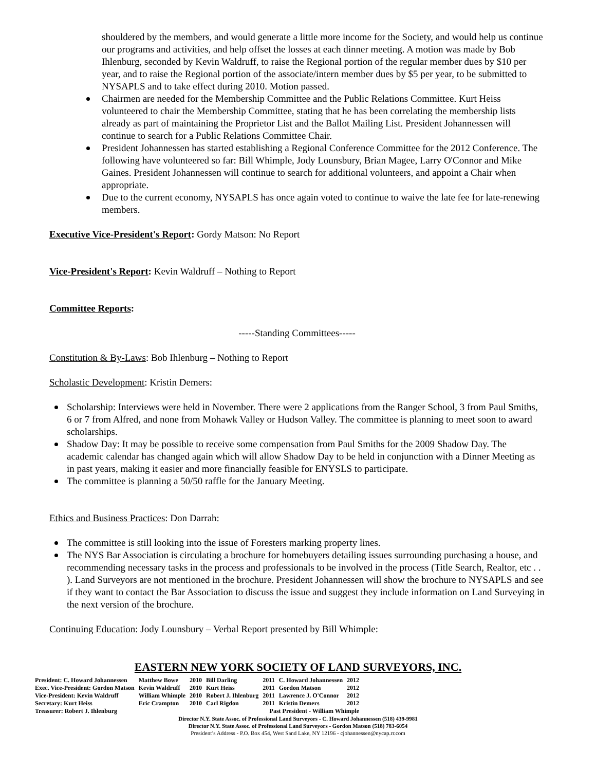shouldered by the members, and would generate a little more income for the Society, and would help us continue our programs and activities, and help offset the losses at each dinner meeting. A motion was made by Bob Ihlenburg, seconded by Kevin Waldruff, to raise the Regional portion of the regular member dues by $10 per year, and to raise the Regional portion of the associate/intern member dues by $5 per year, to be submitted to NYSAPLS and to take effect during 2010. Motion passed.
Chairmen are needed for the Membership Committee and the Public Relations Committee. Kurt Heiss volunteered to chair the Membership Committee, stating that he has been correlating the membership lists already as part of maintaining the Proprietor List and the Ballot Mailing List. President Johannessen will continue to search for a Public Relations Committee Chair.
President Johannessen has started establishing a Regional Conference Committee for the 2012 Conference. The following have volunteered so far: Bill Whimple, Jody Lounsbury, Brian Magee, Larry O'Connor and Mike Gaines. President Johannessen will continue to search for additional volunteers, and appoint a Chair when appropriate.
Due to the current economy, NYSAPLS has once again voted to continue to waive the late fee for late-renewing members.
Executive Vice-President's Report: Gordy Matson: No Report
Vice-President's Report: Kevin Waldruff – Nothing to Report
Committee Reports:
-----Standing Committees-----
Constitution & By-Laws: Bob Ihlenburg – Nothing to Report
Scholastic Development: Kristin Demers:
Scholarship: Interviews were held in November. There were 2 applications from the Ranger School, 3 from Paul Smiths, 6 or 7 from Alfred, and none from Mohawk Valley or Hudson Valley. The committee is planning to meet soon to award scholarships.
Shadow Day: It may be possible to receive some compensation from Paul Smiths for the 2009 Shadow Day. The academic calendar has changed again which will allow Shadow Day to be held in conjunction with a Dinner Meeting as in past years, making it easier and more financially feasible for ENYSLS to participate.
The committee is planning a 50/50 raffle for the January Meeting.
Ethics and Business Practices: Don Darrah:
The committee is still looking into the issue of Foresters marking property lines.
The NYS Bar Association is circulating a brochure for homebuyers detailing issues surrounding purchasing a house, and recommending necessary tasks in the process and professionals to be involved in the process (Title Search, Realtor, etc . . ). Land Surveyors are not mentioned in the brochure. President Johannessen will show the brochure to NYSAPLS and see if they want to contact the Bar Association to discuss the issue and suggest they include information on Land Surveying in the next version of the brochure.
Continuing Education: Jody Lounsbury – Verbal Report presented by Bill Whimple:
EASTERN NEW YORK SOCIETY OF LAND SURVEYORS, INC.
| President: C. Howard Johannessen | Matthew Bowe | 2010 | Bill Darling | 2011 | C. Howard Johannessen | 2012 |
| Exec. Vice-President: Gordon Matson | Kevin Waldruff | 2010 | Kurt Heiss | 2011 | Gordon Matson | 2012 |
| Vice-President: Kevin Waldruff | William Whimple | 2010 | Robert J. Ihlenburg | 2011 | Lawrence J. O'Connor | 2012 |
| Secretary: Kurt Heiss | Eric Crampton | 2010 | Carl Rigdon | 2011 | Kristin Demers | 2012 |
| Treasurer: Robert J. Ihlenburg | Past President - William Whimple | | | | | |
Director N.Y. State Assoc. of Professional Land Surveyors - C. Howard Johannessen (518) 439-9981
Director N.Y. State Assoc. of Professional Land Surveyors - Gordon Matson (518) 783-6054
President’s Address - P.O. Box 454, West Sand Lake, NY 12196 - cjohannessen@nycap.rr.com